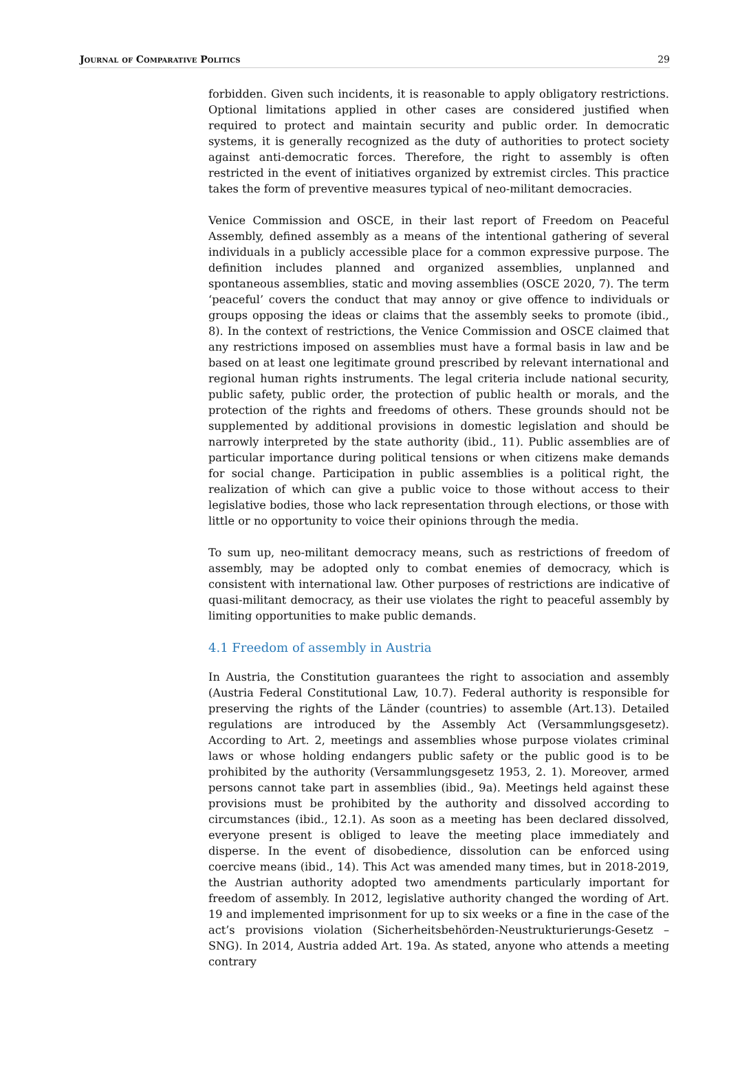Journal of Comparative Politics 29
forbidden. Given such incidents, it is reasonable to apply obligatory restrictions. Optional limitations applied in other cases are considered justified when required to protect and maintain security and public order. In democratic systems, it is generally recognized as the duty of authorities to protect society against anti-democratic forces. Therefore, the right to assembly is often restricted in the event of initiatives organized by extremist circles. This practice takes the form of preventive measures typical of neo-militant democracies.
Venice Commission and OSCE, in their last report of Freedom on Peaceful Assembly, defined assembly as a means of the intentional gathering of several individuals in a publicly accessible place for a common expressive purpose. The definition includes planned and organized assemblies, unplanned and spontaneous assemblies, static and moving assemblies (OSCE 2020, 7). The term ‘peaceful’ covers the conduct that may annoy or give offence to individuals or groups opposing the ideas or claims that the assembly seeks to promote (ibid., 8). In the context of restrictions, the Venice Commission and OSCE claimed that any restrictions imposed on assemblies must have a formal basis in law and be based on at least one legitimate ground prescribed by relevant international and regional human rights instruments. The legal criteria include national security, public safety, public order, the protection of public health or morals, and the protection of the rights and freedoms of others. These grounds should not be supplemented by additional provisions in domestic legislation and should be narrowly interpreted by the state authority (ibid., 11). Public assemblies are of particular importance during political tensions or when citizens make demands for social change. Participation in public assemblies is a political right, the realization of which can give a public voice to those without access to their legislative bodies, those who lack representation through elections, or those with little or no opportunity to voice their opinions through the media.
To sum up, neo-militant democracy means, such as restrictions of freedom of assembly, may be adopted only to combat enemies of democracy, which is consistent with international law. Other purposes of restrictions are indicative of quasi-militant democracy, as their use violates the right to peaceful assembly by limiting opportunities to make public demands.
4.1 Freedom of assembly in Austria
In Austria, the Constitution guarantees the right to association and assembly (Austria Federal Constitutional Law, 10.7). Federal authority is responsible for preserving the rights of the Länder (countries) to assemble (Art.13). Detailed regulations are introduced by the Assembly Act (Versammlungsgesetz). According to Art. 2, meetings and assemblies whose purpose violates criminal laws or whose holding endangers public safety or the public good is to be prohibited by the authority (Versammlungsgesetz 1953, 2. 1). Moreover, armed persons cannot take part in assemblies (ibid., 9a). Meetings held against these provisions must be prohibited by the authority and dissolved according to circumstances (ibid., 12.1). As soon as a meeting has been declared dissolved, everyone present is obliged to leave the meeting place immediately and disperse. In the event of disobedience, dissolution can be enforced using coercive means (ibid., 14). This Act was amended many times, but in 2018-2019, the Austrian authority adopted two amendments particularly important for freedom of assembly. In 2012, legislative authority changed the wording of Art. 19 and implemented imprisonment for up to six weeks or a fine in the case of the act’s provisions violation (Sicherheitsbehörden-Neustrukturierungs-Gesetz – SNG). In 2014, Austria added Art. 19a. As stated, anyone who attends a meeting contrary